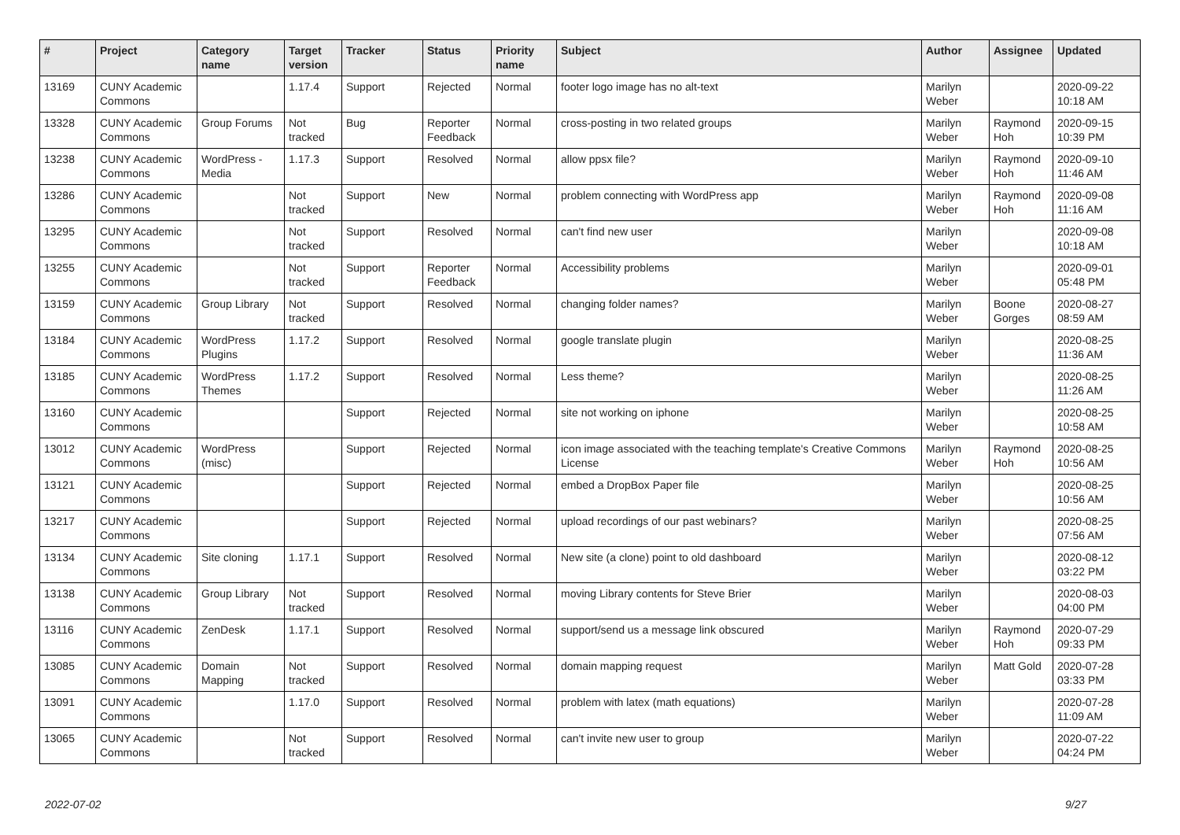| # | Project | Category name | Target version | Tracker | Status | Priority name | Subject | Author | Assignee | Updated |
| --- | --- | --- | --- | --- | --- | --- | --- | --- | --- | --- |
| 13169 | CUNY Academic Commons | | 1.17.4 | Support | Rejected | Normal | footer logo image has no alt-text | Marilyn Weber | | 2020-09-22 10:18 AM |
| 13328 | CUNY Academic Commons | Group Forums | Not tracked | Bug | Reporter Feedback | Normal | cross-posting in two related groups | Marilyn Weber | Raymond Hoh | 2020-09-15 10:39 PM |
| 13238 | CUNY Academic Commons | WordPress - Media | 1.17.3 | Support | Resolved | Normal | allow ppsx file? | Marilyn Weber | Raymond Hoh | 2020-09-10 11:46 AM |
| 13286 | CUNY Academic Commons | | Not tracked | Support | New | Normal | problem connecting with WordPress app | Marilyn Weber | Raymond Hoh | 2020-09-08 11:16 AM |
| 13295 | CUNY Academic Commons | | Not tracked | Support | Resolved | Normal | can't find new user | Marilyn Weber | | 2020-09-08 10:18 AM |
| 13255 | CUNY Academic Commons | | Not tracked | Support | Reporter Feedback | Normal | Accessibility problems | Marilyn Weber | | 2020-09-01 05:48 PM |
| 13159 | CUNY Academic Commons | Group Library | Not tracked | Support | Resolved | Normal | changing folder names? | Marilyn Weber | Boone Gorges | 2020-08-27 08:59 AM |
| 13184 | CUNY Academic Commons | WordPress Plugins | 1.17.2 | Support | Resolved | Normal | google translate plugin | Marilyn Weber | | 2020-08-25 11:36 AM |
| 13185 | CUNY Academic Commons | WordPress Themes | 1.17.2 | Support | Resolved | Normal | Less theme? | Marilyn Weber | | 2020-08-25 11:26 AM |
| 13160 | CUNY Academic Commons | | | Support | Rejected | Normal | site not working on iphone | Marilyn Weber | | 2020-08-25 10:58 AM |
| 13012 | CUNY Academic Commons | WordPress (misc) | | Support | Rejected | Normal | icon image associated with the teaching template's Creative Commons License | Marilyn Weber | Raymond Hoh | 2020-08-25 10:56 AM |
| 13121 | CUNY Academic Commons | | | Support | Rejected | Normal | embed a DropBox Paper file | Marilyn Weber | | 2020-08-25 10:56 AM |
| 13217 | CUNY Academic Commons | | | Support | Rejected | Normal | upload recordings of our past webinars? | Marilyn Weber | | 2020-08-25 07:56 AM |
| 13134 | CUNY Academic Commons | Site cloning | 1.17.1 | Support | Resolved | Normal | New site (a clone) point to old dashboard | Marilyn Weber | | 2020-08-12 03:22 PM |
| 13138 | CUNY Academic Commons | Group Library | Not tracked | Support | Resolved | Normal | moving Library contents for Steve Brier | Marilyn Weber | | 2020-08-03 04:00 PM |
| 13116 | CUNY Academic Commons | ZenDesk | 1.17.1 | Support | Resolved | Normal | support/send us a message link obscured | Marilyn Weber | Raymond Hoh | 2020-07-29 09:33 PM |
| 13085 | CUNY Academic Commons | Domain Mapping | Not tracked | Support | Resolved | Normal | domain mapping request | Marilyn Weber | Matt Gold | 2020-07-28 03:33 PM |
| 13091 | CUNY Academic Commons | | 1.17.0 | Support | Resolved | Normal | problem with latex (math equations) | Marilyn Weber | | 2020-07-28 11:09 AM |
| 13065 | CUNY Academic Commons | | Not tracked | Support | Resolved | Normal | can't invite new user to group | Marilyn Weber | | 2020-07-22 04:24 PM |
2022-07-02 9/27